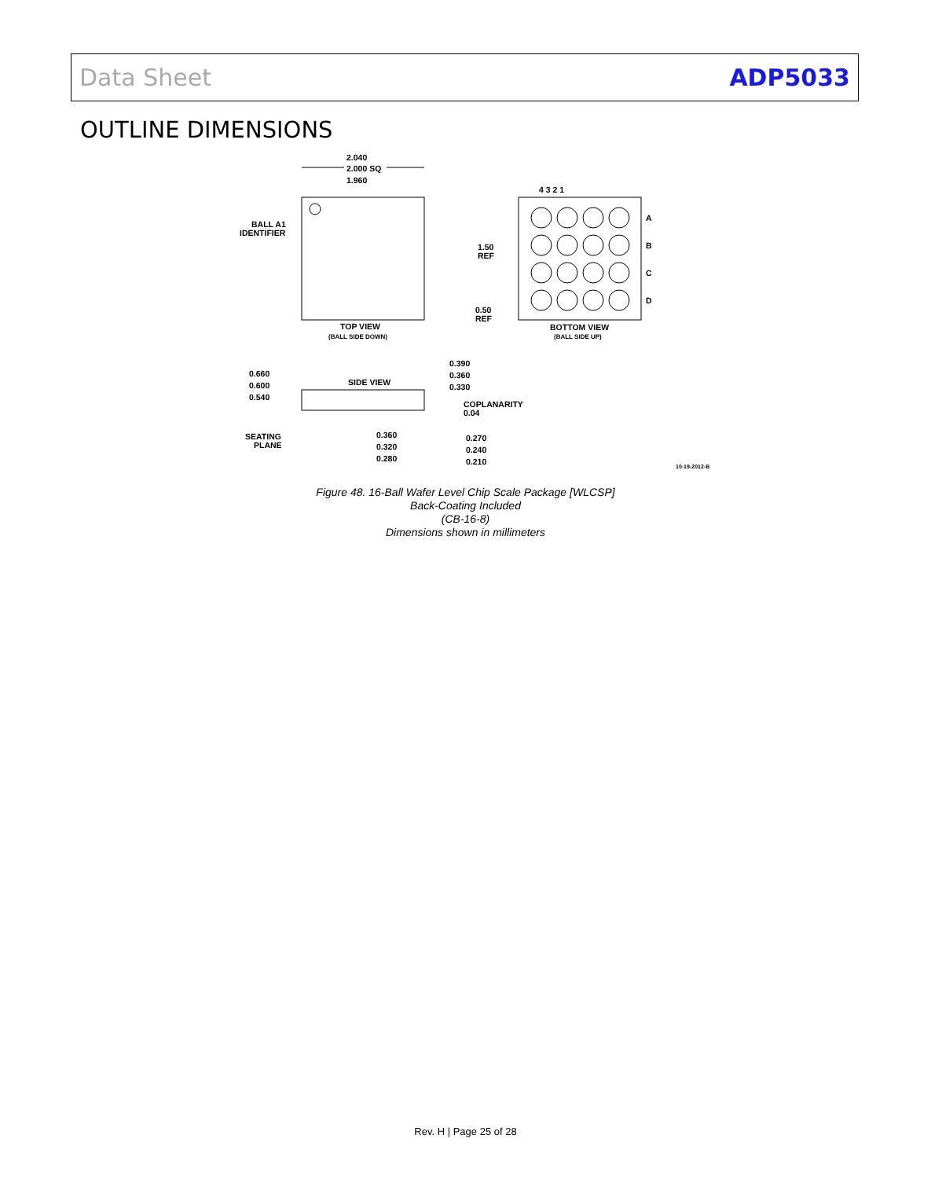Data Sheet ADP5033
OUTLINE DIMENSIONS
2.040
2.000 SQ
1.960
BALL A1
IDENTIFIER
TOP VIEW
(BALL SIDE DOWN)
4 3 2 1
A
B
C
D
1.50
REF
0.50
REF
BOTTOM VIEW
(BALL SIDE UP)
SIDE VIEW
0.660
0.600
0.540
0.390
0.360
0.330
COPLANARITY
0.04
SEATING
PLANE
0.360
0.320
0.280
0.270
0.240
0.210
Figure 48. 16-Ball Wafer Level Chip Scale Package [WLCSP]
Back-Coating Included
(CB-16-8)
Dimensions shown in millimeters
10-19-2012-B
Rev. H | Page 25 of 28